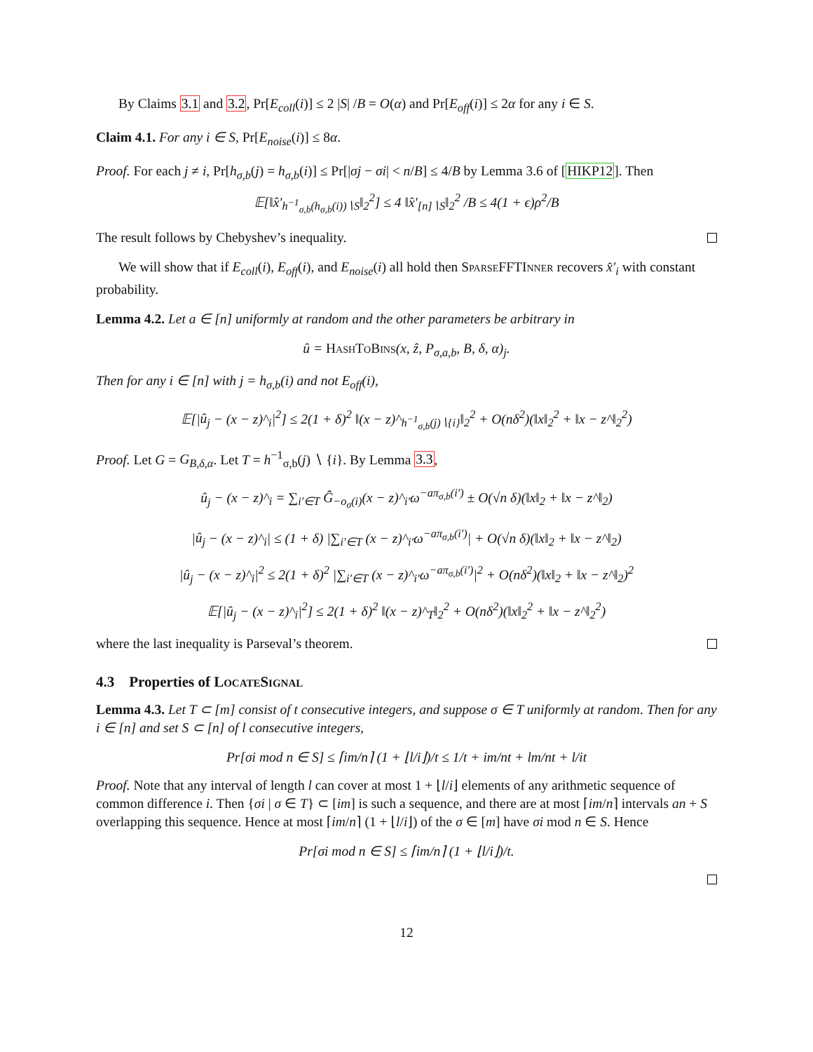By Claims 3.1 and 3.2, Pr[E<sub>coll</sub>(i)] ≤ 2 |S| /B = O(α) and Pr[E<sub>off</sub>(i)] ≤ 2α for any i ∈ S.
Claim 4.1. For any i ∈ S, Pr[E<sub>noise</sub>(i)] ≤ 8α.
Proof. For each j ≠ i, Pr[h<sub>σ,b</sub>(j) = h<sub>σ,b</sub>(i)] ≤ Pr[|σj − σi| < n/B] ≤ 4/B by Lemma 3.6 of [HIKP12]. Then
𝔼[‖x̂′<sub>h<sup>−1</sup><sub>σ,b</sub>(h<sub>σ,b</sub>(i))∖S</sub>‖<sub>2</sub><sup>2</sup>] ≤ 4 ‖x̂′<sub>[n]∖S</sub>‖<sub>2</sub><sup>2</sup> /B ≤ 4(1 + ϵ)ρ<sup>2</sup>/B
The result follows by Chebyshev’s inequality.
We will show that if E<sub>coll</sub>(i), E<sub>off</sub>(i), and E<sub>noise</sub>(i) all hold then SparseFFTInner recovers x̂′<sub>i</sub> with constant probability.
Lemma 4.2. Let a ∈ [n] uniformly at random and the other parameters be arbitrary in
û = HashToBins(x, ẑ, P<sub>σ,a,b</sub>, B, δ, α)<sub>j</sub>.
Then for any i ∈ [n] with j = h<sub>σ,b</sub>(i) and not E<sub>off</sub>(i),
𝔼[|û<sub>j</sub> − (x − z)^<sub>i</sub>|<sup>2</sup>] ≤ 2(1 + δ)<sup>2</sup> ‖(x − z)^<sub>h<sup>−1</sup><sub>σ,b</sub>(j)∖{i}</sub>‖<sub>2</sub><sup>2</sup> + O(nδ<sup>2</sup>)(‖x‖<sub>2</sub><sup>2</sup> + ‖x − z^‖<sub>2</sub><sup>2</sup>)
Proof. Let G = G<sub>B,δ,α</sub>. Let T = h<sup>−1</sup><sub>σ,b</sub>(j) ∖ {i}. By Lemma 3.3,
û<sub>j</sub> − (x − z)^<sub>i</sub> = ∑<sub>i′∈T</sub> Ĝ<sub>−o<sub>σ</sub>(i)</sub>(x − z)^<sub>i′</sub>ω<sup>−aπ<sub>σ,b</sub>(i′)</sup> ± O(√n δ)(‖x‖<sub>2</sub> + ‖x − z^‖<sub>2</sub>)
|û<sub>j</sub> − (x − z)^<sub>i</sub>| ≤ (1 + δ) |∑<sub>i′∈T</sub> (x − z)^<sub>i′</sub>ω<sup>−aπ<sub>σ,b</sub>(i′)</sup>| + O(√n δ)(‖x‖<sub>2</sub> + ‖x − z^‖<sub>2</sub>)
|û<sub>j</sub> − (x − z)^<sub>i</sub>|<sup>2</sup> ≤ 2(1 + δ)<sup>2</sup> |∑<sub>i′∈T</sub> (x − z)^<sub>i′</sub>ω<sup>−aπ<sub>σ,b</sub>(i′)</sup>|<sup>2</sup> + O(nδ<sup>2</sup>)(‖x‖<sub>2</sub> + ‖x − z^‖<sub>2</sub>)<sup>2</sup>
𝔼[|û<sub>j</sub> − (x − z)^<sub>i</sub>|<sup>2</sup>] ≤ 2(1 + δ)<sup>2</sup> ‖(x − z)^<sub>T</sub>‖<sub>2</sub><sup>2</sup> + O(nδ<sup>2</sup>)(‖x‖<sub>2</sub><sup>2</sup> + ‖x − z^‖<sub>2</sub><sup>2</sup>)
where the last inequality is Parseval’s theorem.
4.3 Properties of LocateSignal
Lemma 4.3. Let T ⊂ [m] consist of t consecutive integers, and suppose σ ∈ T uniformly at random. Then for any i ∈ [n] and set S ⊂ [n] of l consecutive integers,
Pr[σi mod n ∈ S] ≤ ⌈im/n⌉ (1 + ⌊l/i⌋)/t ≤ 1/t + im/nt + lm/nt + l/it
Proof. Note that any interval of length l can cover at most 1 + ⌊l/i⌋ elements of any arithmetic sequence of common difference i. Then {σi | σ ∈ T} ⊂ [im] is such a sequence, and there are at most ⌈im/n⌉ intervals an + S overlapping this sequence. Hence at most ⌈im/n⌉ (1 + ⌊l/i⌋) of the σ ∈ [m] have σi mod n ∈ S. Hence
Pr[σi mod n ∈ S] ≤ ⌈im/n⌉ (1 + ⌊l/i⌋)/t.
12